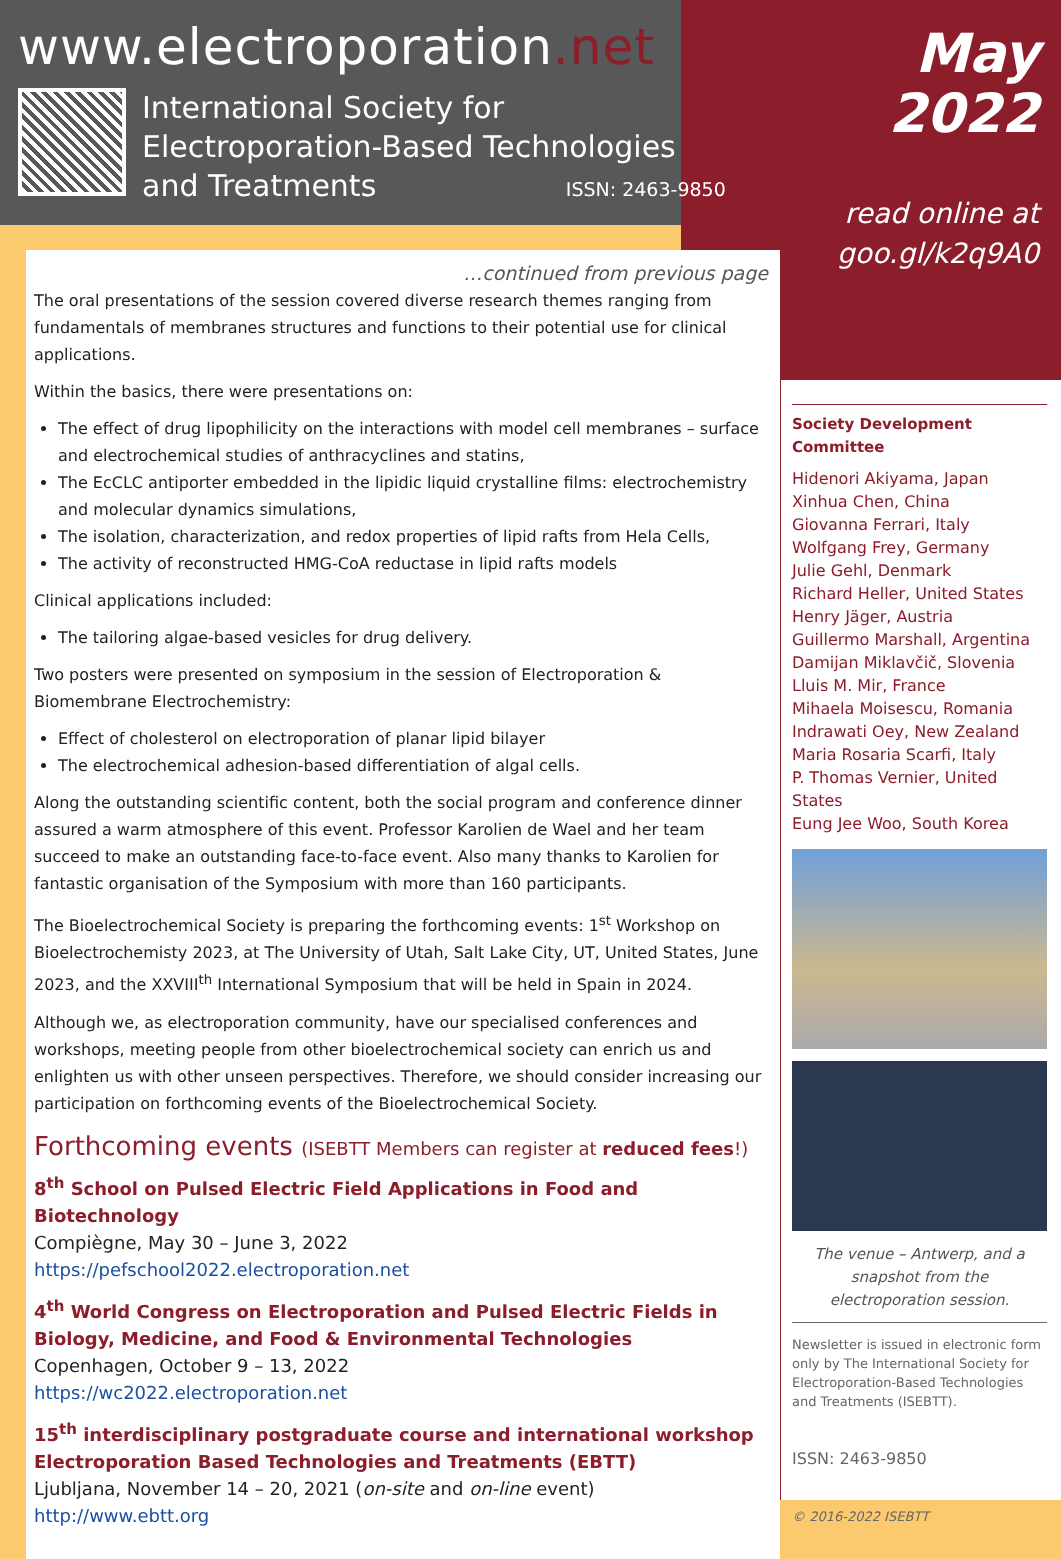www.electroporation.net
International Society for
Electroporation-Based Technologies
and Treatments ISSN: 2463-9850
…continued from previous page
The oral presentations of the session covered diverse research themes ranging from fundamentals of membranes structures and functions to their potential use for clinical applications.
Within the basics, there were presentations on:
The effect of drug lipophilicity on the interactions with model cell membranes – surface and electrochemical studies of anthracyclines and statins,
The EcCLC antiporter embedded in the lipidic liquid crystalline films: electrochemistry and molecular dynamics simulations,
The isolation, characterization, and redox properties of lipid rafts from Hela Cells,
The activity of reconstructed HMG-CoA reductase in lipid rafts models
Clinical applications included:
The tailoring algae-based vesicles for drug delivery.
Two posters were presented on symposium in the session of Electroporation & Biomembrane Electrochemistry:
Effect of cholesterol on electroporation of planar lipid bilayer
The electrochemical adhesion-based differentiation of algal cells.
Along the outstanding scientific content, both the social program and conference dinner assured a warm atmosphere of this event. Professor Karolien de Wael and her team succeed to make an outstanding face-to-face event. Also many thanks to Karolien for fantastic organisation of the Symposium with more than 160 participants.
The Bioelectrochemical Society is preparing the forthcoming events: 1<sup>st</sup> Workshop on Bioelectrochemisty 2023, at The University of Utah, Salt Lake City, UT, United States, June 2023, and the XXVIII<sup>th</sup> International Symposium that will be held in Spain in 2024.
Although we, as electroporation community, have our specialised conferences and workshops, meeting people from other bioelectrochemical society can enrich us and enlighten us with other unseen perspectives. Therefore, we should consider increasing our participation on forthcoming events of the Bioelectrochemical Society.
Forthcoming events (ISEBTT Members can register at reduced fees!)
8<sup>th</sup> School on Pulsed Electric Field Applications in Food and Biotechnology
Compiègne, May 30 – June 3, 2022
https://pefschool2022.electroporation.net
4<sup>th</sup> World Congress on Electroporation and Pulsed Electric Fields in Biology, Medicine, and Food & Environmental Technologies
Copenhagen, October 9 – 13, 2022
https://wc2022.electroporation.net
15<sup>th</sup> interdisciplinary postgraduate course and international workshop Electroporation Based Technologies and Treatments (EBTT)
Ljubljana, November 14 – 20, 2021 (on-site and on-line event)
http://www.ebtt.org
May
2022
read online at
goo.gl/k2q9A0
Society Development Committee
Hidenori Akiyama, Japan
Xinhua Chen, China
Giovanna Ferrari, Italy
Wolfgang Frey, Germany
Julie Gehl, Denmark
Richard Heller, United States
Henry Jäger, Austria
Guillermo Marshall, Argentina
Damijan Miklavčič, Slovenia
Lluis M. Mir, France
Mihaela Moisescu, Romania
Indrawati Oey, New Zealand
Maria Rosaria Scarfi, Italy
P. Thomas Vernier, United States
Eung Jee Woo, South Korea
The venue – Antwerp, and a snapshot from the electroporation session.
Newsletter is issued in electronic form only by The International Society for Electroporation-Based Technologies and Treatments (ISEBTT).
ISSN: 2463-9850
© 2016-2022 ISEBTT